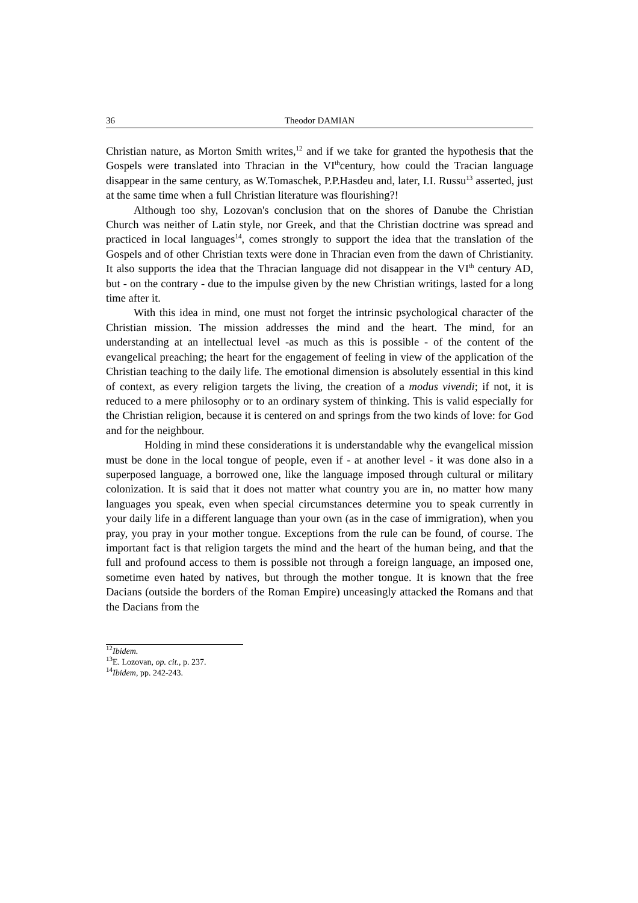36 Theodor DAMIAN
Christian nature, as Morton Smith writes,<sup>12</sup> and if we take for granted the hypothesis that the Gospels were translated into Thracian in the VI<sup>th</sup>century, how could the Tracian language disappear in the same century, as W.Tomaschek, P.P.Hasdeu and, later, I.I. Russu<sup>13</sup> asserted, just at the same time when a full Christian literature was flourishing?!
Although too shy, Lozovan's conclusion that on the shores of Danube the Christian Church was neither of Latin style, nor Greek, and that the Christian doctrine was spread and practiced in local languages<sup>14</sup>, comes strongly to support the idea that the translation of the Gospels and of other Christian texts were done in Thracian even from the dawn of Christianity. It also supports the idea that the Thracian language did not disappear in the VI<sup>th</sup> century AD, but - on the contrary - due to the impulse given by the new Christian writings, lasted for a long time after it.
With this idea in mind, one must not forget the intrinsic psychological character of the Christian mission. The mission addresses the mind and the heart. The mind, for an understanding at an intellectual level -as much as this is possible - of the content of the evangelical preaching; the heart for the engagement of feeling in view of the application of the Christian teaching to the daily life. The emotional dimension is absolutely essential in this kind of context, as every religion targets the living, the creation of a modus vivendi; if not, it is reduced to a mere philosophy or to an ordinary system of thinking. This is valid especially for the Christian religion, because it is centered on and springs from the two kinds of love: for God and for the neighbour.
Holding in mind these considerations it is understandable why the evangelical mission must be done in the local tongue of people, even if - at another level - it was done also in a superposed language, a borrowed one, like the language imposed through cultural or military colonization. It is said that it does not matter what country you are in, no matter how many languages you speak, even when special circumstances determine you to speak currently in your daily life in a different language than your own (as in the case of immigration), when you pray, you pray in your mother tongue. Exceptions from the rule can be found, of course. The important fact is that religion targets the mind and the heart of the human being, and that the full and profound access to them is possible not through a foreign language, an imposed one, sometime even hated by natives, but through the mother tongue. It is known that the free Dacians (outside the borders of the Roman Empire) unceasingly attacked the Romans and that the Dacians from the
<sup>12</sup> Ibidem.
<sup>13</sup> E. Lozovan, op. cit., p. 237.
<sup>14</sup> Ibidem, pp. 242-243.